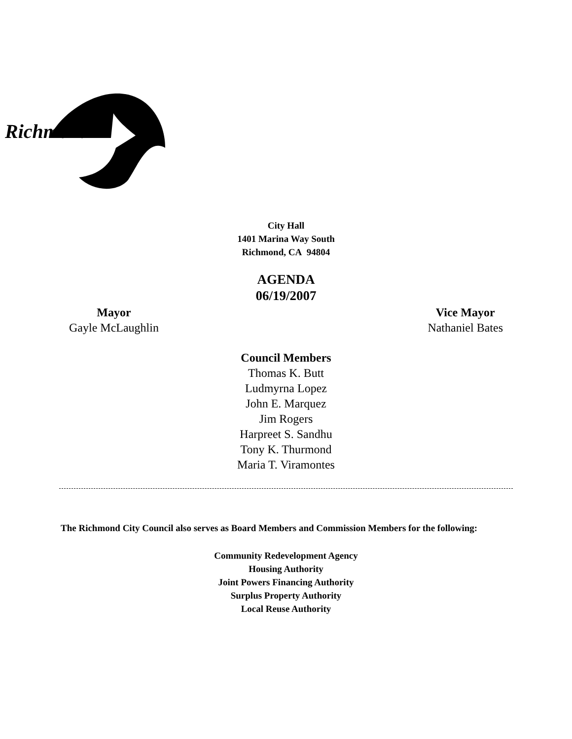Richmond
City Hall
1401 Marina Way South
Richmond, CA 94804
AGENDA
06/19/2007
Mayor
Gayle McLaughlin
Vice Mayor
Nathaniel Bates
Council Members
Thomas K. Butt
Ludmyrna Lopez
John E. Marquez
Jim Rogers
Harpreet S. Sandhu
Tony K. Thurmond
Maria T. Viramontes
The Richmond City Council also serves as Board Members and Commission Members for the following:
Community Redevelopment Agency
Housing Authority
Joint Powers Financing Authority
Surplus Property Authority
Local Reuse Authority